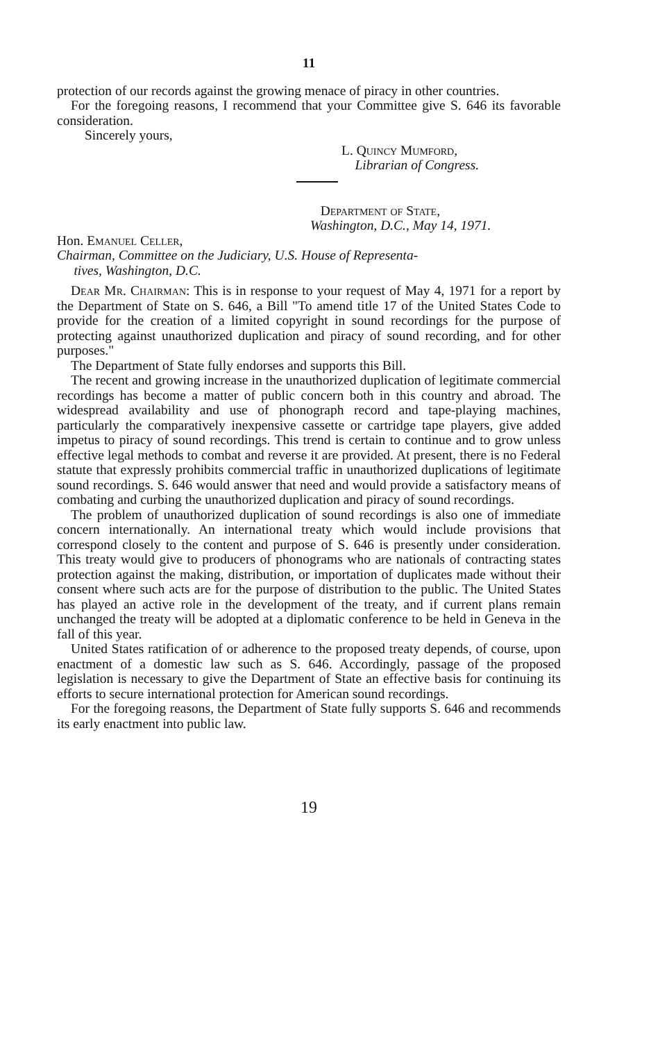11
protection of our records against the growing menace of piracy in other countries.
For the foregoing reasons, I recommend that your Committee give S. 646 its favorable consideration.
Sincerely yours,
L. Quincy Mumford,
Librarian of Congress.
Department of State,
Washington, D.C., May 14, 1971.
Hon. Emanuel Celler,
Chairman, Committee on the Judiciary, U.S. House of Representa-
tives, Washington, D.C.
Dear Mr. Chairman: This is in response to your request of May 4, 1971 for a report by the Department of State on S. 646, a Bill "To amend title 17 of the United States Code to provide for the creation of a limited copyright in sound recordings for the purpose of protecting against unauthorized duplication and piracy of sound recording, and for other purposes."
The Department of State fully endorses and supports this Bill.
The recent and growing increase in the unauthorized duplication of legitimate commercial recordings has become a matter of public concern both in this country and abroad. The widespread availability and use of phonograph record and tape-playing machines, particularly the comparatively inexpensive cassette or cartridge tape players, give added impetus to piracy of sound recordings. This trend is certain to continue and to grow unless effective legal methods to combat and reverse it are provided. At present, there is no Federal statute that expressly prohibits commercial traffic in unauthorized duplications of legitimate sound recordings. S. 646 would answer that need and would provide a satisfactory means of combating and curbing the unauthorized duplication and piracy of sound recordings.
The problem of unauthorized duplication of sound recordings is also one of immediate concern internationally. An international treaty which would include provisions that correspond closely to the content and purpose of S. 646 is presently under consideration. This treaty would give to producers of phonograms who are nationals of contracting states protection against the making, distribution, or importation of duplicates made without their consent where such acts are for the purpose of distribution to the public. The United States has played an active role in the development of the treaty, and if current plans remain unchanged the treaty will be adopted at a diplomatic conference to be held in Geneva in the fall of this year.
United States ratification of or adherence to the proposed treaty depends, of course, upon enactment of a domestic law such as S. 646. Accordingly, passage of the proposed legislation is necessary to give the Department of State an effective basis for continuing its efforts to secure international protection for American sound recordings.
For the foregoing reasons, the Department of State fully supports S. 646 and recommends its early enactment into public law.
19